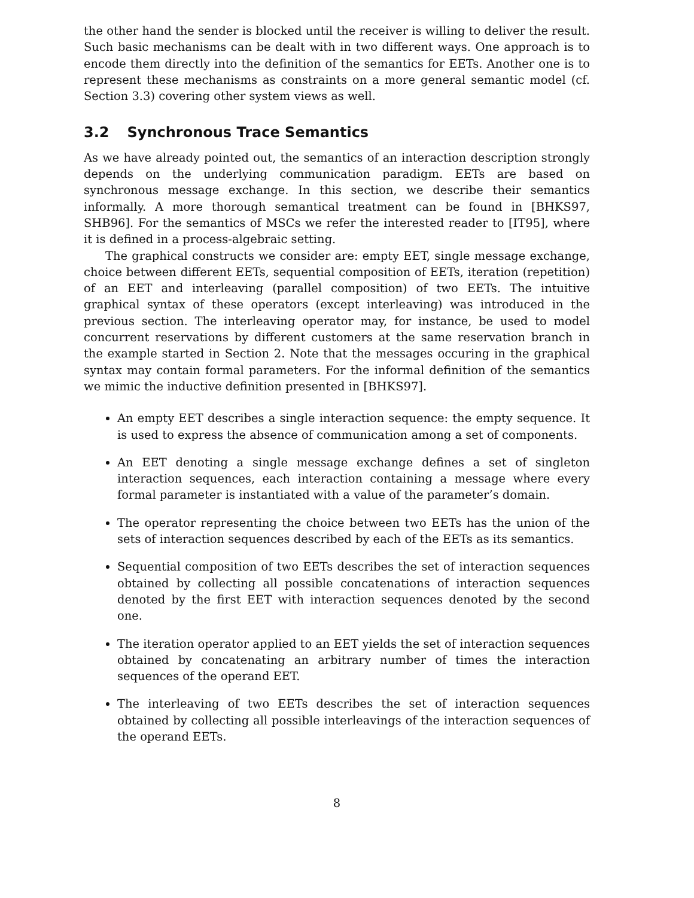the other hand the sender is blocked until the receiver is willing to deliver the result. Such basic mechanisms can be dealt with in two different ways. One approach is to encode them directly into the definition of the semantics for EETs. Another one is to represent these mechanisms as constraints on a more general semantic model (cf. Section 3.3) covering other system views as well.
3.2 Synchronous Trace Semantics
As we have already pointed out, the semantics of an interaction description strongly depends on the underlying communication paradigm. EETs are based on synchronous message exchange. In this section, we describe their semantics informally. A more thorough semantical treatment can be found in [BHKS97, SHB96]. For the semantics of MSCs we refer the interested reader to [IT95], where it is defined in a process-algebraic setting.
The graphical constructs we consider are: empty EET, single message exchange, choice between different EETs, sequential composition of EETs, iteration (repetition) of an EET and interleaving (parallel composition) of two EETs. The intuitive graphical syntax of these operators (except interleaving) was introduced in the previous section. The interleaving operator may, for instance, be used to model concurrent reservations by different customers at the same reservation branch in the example started in Section 2. Note that the messages occuring in the graphical syntax may contain formal parameters. For the informal definition of the semantics we mimic the inductive definition presented in [BHKS97].
An empty EET describes a single interaction sequence: the empty sequence. It is used to express the absence of communication among a set of components.
An EET denoting a single message exchange defines a set of singleton interaction sequences, each interaction containing a message where every formal parameter is instantiated with a value of the parameter’s domain.
The operator representing the choice between two EETs has the union of the sets of interaction sequences described by each of the EETs as its semantics.
Sequential composition of two EETs describes the set of interaction sequences obtained by collecting all possible concatenations of interaction sequences denoted by the first EET with interaction sequences denoted by the second one.
The iteration operator applied to an EET yields the set of interaction sequences obtained by concatenating an arbitrary number of times the interaction sequences of the operand EET.
The interleaving of two EETs describes the set of interaction sequences obtained by collecting all possible interleavings of the interaction sequences of the operand EETs.
8